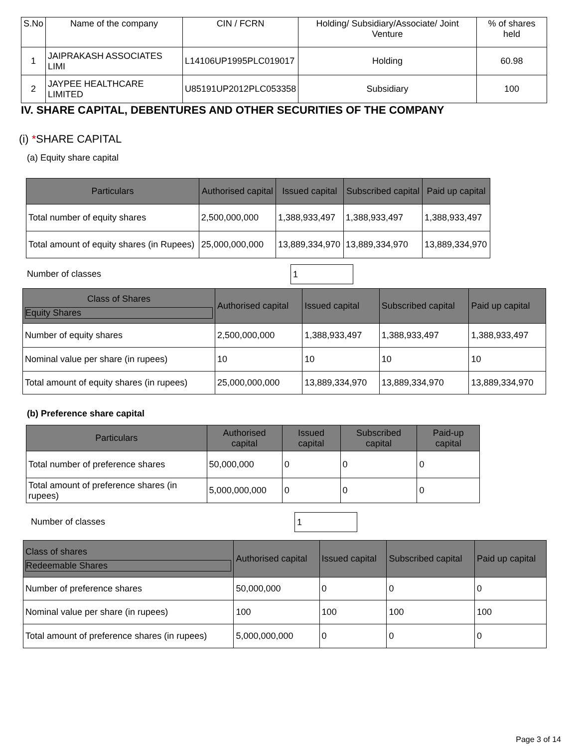| S.No | Name of the company | CIN / FCRN | Holding/ Subsidiary/Associate/ Joint Venture | % of shares held |
| 1 | JAIPRAKASH ASSOCIATES LIMI | L14106UP1995PLC019017 | Holding | 60.98 |
| 2 | JAYPEE HEALTHCARE LIMITED | U85191UP2012PLC053358 | Subsidiary | 100 |
IV. SHARE CAPITAL, DEBENTURES AND OTHER SECURITIES OF THE COMPANY
(i) *SHARE CAPITAL
(a) Equity share capital
| Particulars | Authorised capital | Issued capital | Subscribed capital | Paid up capital |
| --- | --- | --- | --- | --- |
| Total number of equity shares | 2,500,000,000 | 1,388,933,497 | 1,388,933,497 | 1,388,933,497 |
| Total amount of equity shares (in Rupees) | 25,000,000,000 | 13,889,334,970 | 13,889,334,970 | 13,889,334,970 |
Number of classes 1
| Class of Shares Equity Shares | Authorised capital | Issued capital | Subscribed capital | Paid up capital |
| --- | --- | --- | --- | --- |
| Number of equity shares | 2,500,000,000 | 1,388,933,497 | 1,388,933,497 | 1,388,933,497 |
| Nominal value per share (in rupees) | 10 | 10 | 10 | 10 |
| Total amount of equity shares (in rupees) | 25,000,000,000 | 13,889,334,970 | 13,889,334,970 | 13,889,334,970 |
(b) Preference share capital
| Particulars | Authorised capital | Issued capital | Subscribed capital | Paid-up capital |
| --- | --- | --- | --- | --- |
| Total number of preference shares | 50,000,000 | 0 | 0 | 0 |
| Total amount of preference shares (in rupees) | 5,000,000,000 | 0 | 0 | 0 |
Number of classes 1
| Class of shares Redeemable Shares | Authorised capital | Issued capital | Subscribed capital | Paid up capital |
| --- | --- | --- | --- | --- |
| Number of preference shares | 50,000,000 | 0 | 0 | 0 |
| Nominal value per share (in rupees) | 100 | 100 | 100 | 100 |
| Total amount of preference shares (in rupees) | 5,000,000,000 | 0 | 0 | 0 |
Page 3 of 14